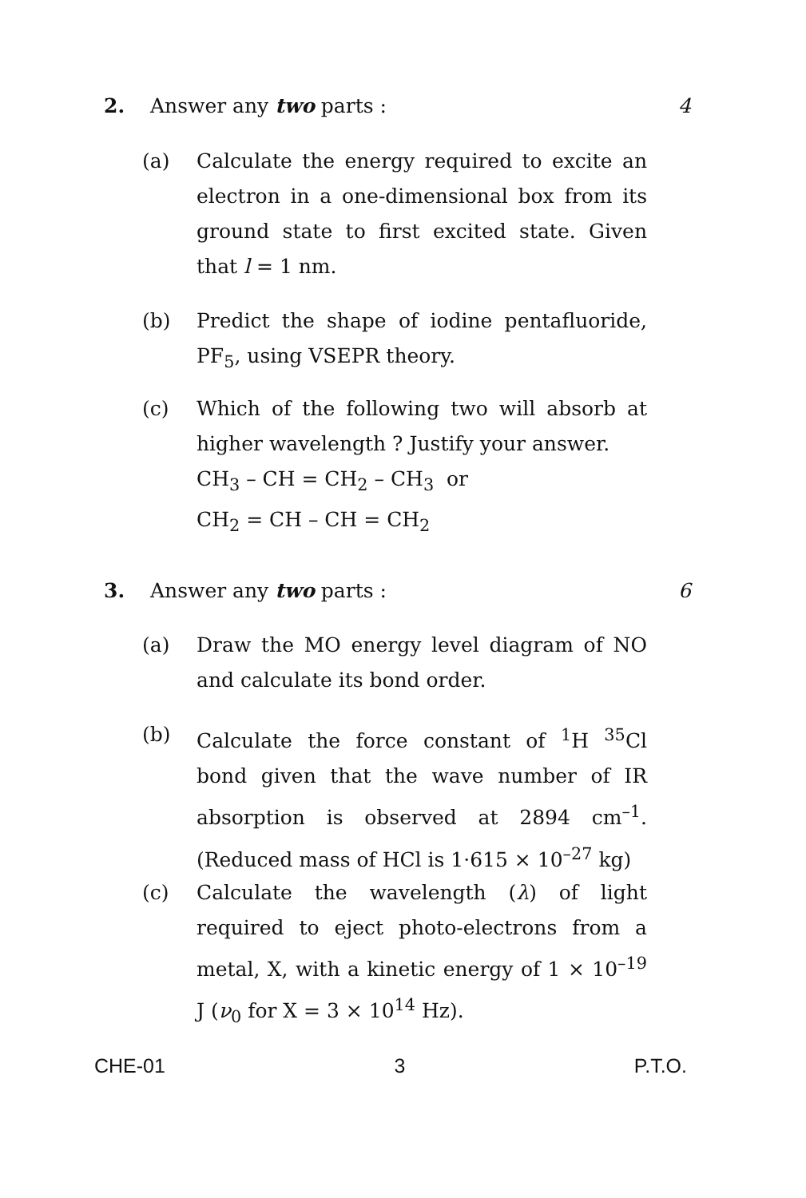2. Answer any two parts : 4
(a) Calculate the energy required to excite an electron in a one-dimensional box from its ground state to first excited state. Given that l = 1 nm.
(b) Predict the shape of iodine pentafluoride, PF<sub>5</sub>, using VSEPR theory.
(c) Which of the following two will absorb at higher wavelength ? Justify your answer.
CH<sub>3</sub> – CH = CH<sub>2</sub> – CH<sub>3</sub> or
CH<sub>2</sub> = CH – CH = CH<sub>2</sub>
3. Answer any two parts : 6
(a) Draw the MO energy level diagram of NO and calculate its bond order.
(b) Calculate the force constant of <sup>1</sup>H <sup>35</sup>Cl bond given that the wave number of IR absorption is observed at 2894 cm<sup>–1</sup>. (Reduced mass of HCl is 1·615 × 10<sup>–27</sup> kg)
(c) Calculate the wavelength (λ) of light required to eject photo-electrons from a metal, X, with a kinetic energy of 1 × 10<sup>–19</sup> J (ν<sub>0</sub> for X = 3 × 10<sup>14</sup> Hz).
CHE-01 3 P.T.O.